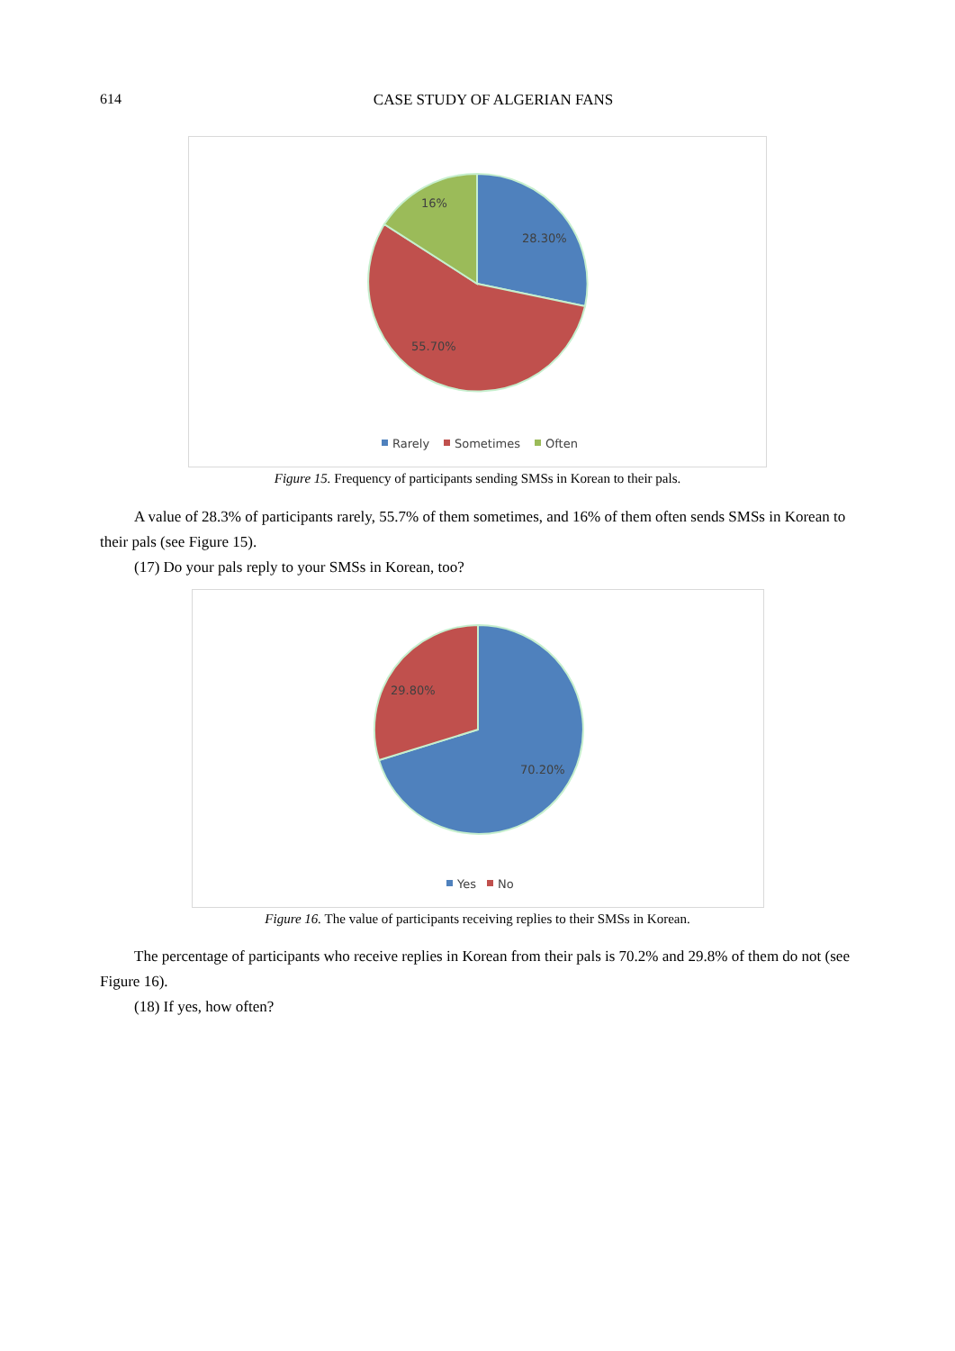614
CASE STUDY OF ALGERIAN FANS
16%
28.30%
55.70%
Rarely
Sometimes
Often
Figure 15. Frequency of participants sending SMSs in Korean to their pals.
A value of 28.3% of participants rarely, 55.7% of them sometimes, and 16% of them often sends SMSs in Korean to their pals (see Figure 15).
(17) Do your pals reply to your SMSs in Korean, too?
29.80%
70.20%
Yes
No
Figure 16. The value of participants receiving replies to their SMSs in Korean.
The percentage of participants who receive replies in Korean from their pals is 70.2% and 29.8% of them do not (see Figure 16).
(18) If yes, how often?